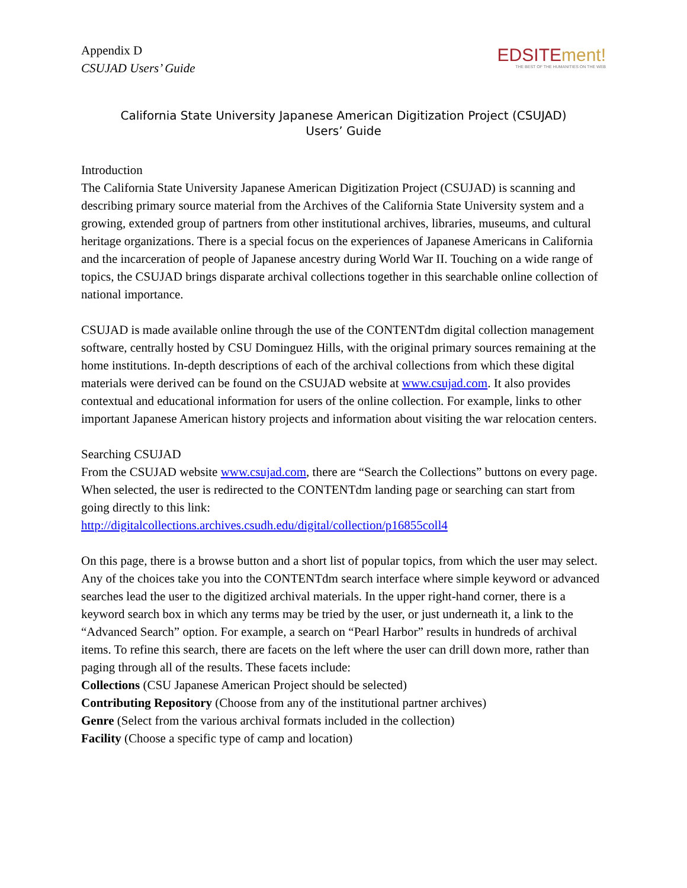Appendix D
CSUJAD Users’ Guide
EDSITEment!
THE BEST OF THE HUMANITIES ON THE WEB
California State University Japanese American Digitization Project (CSUJAD)
Users’ Guide
Introduction
The California State University Japanese American Digitization Project (CSUJAD) is scanning and describing primary source material from the Archives of the California State University system and a growing, extended group of partners from other institutional archives, libraries, museums, and cultural heritage organizations. There is a special focus on the experiences of Japanese Americans in California and the incarceration of people of Japanese ancestry during World War II. Touching on a wide range of topics, the CSUJAD brings disparate archival collections together in this searchable online collection of national importance.
CSUJAD is made available online through the use of the CONTENTdm digital collection management software, centrally hosted by CSU Dominguez Hills, with the original primary sources remaining at the home institutions. In-depth descriptions of each of the archival collections from which these digital materials were derived can be found on the CSUJAD website at www.csujad.com. It also provides contextual and educational information for users of the online collection. For example, links to other important Japanese American history projects and information about visiting the war relocation centers.
Searching CSUJAD
From the CSUJAD website www.csujad.com, there are “Search the Collections” buttons on every page. When selected, the user is redirected to the CONTENTdm landing page or searching can start from going directly to this link:
http://digitalcollections.archives.csudh.edu/digital/collection/p16855coll4
On this page, there is a browse button and a short list of popular topics, from which the user may select. Any of the choices take you into the CONTENTdm search interface where simple keyword or advanced searches lead the user to the digitized archival materials. In the upper right-hand corner, there is a keyword search box in which any terms may be tried by the user, or just underneath it, a link to the “Advanced Search” option. For example, a search on “Pearl Harbor” results in hundreds of archival items. To refine this search, there are facets on the left where the user can drill down more, rather than paging through all of the results. These facets include:
Collections (CSU Japanese American Project should be selected)
Contributing Repository (Choose from any of the institutional partner archives)
Genre (Select from the various archival formats included in the collection)
Facility (Choose a specific type of camp and location)